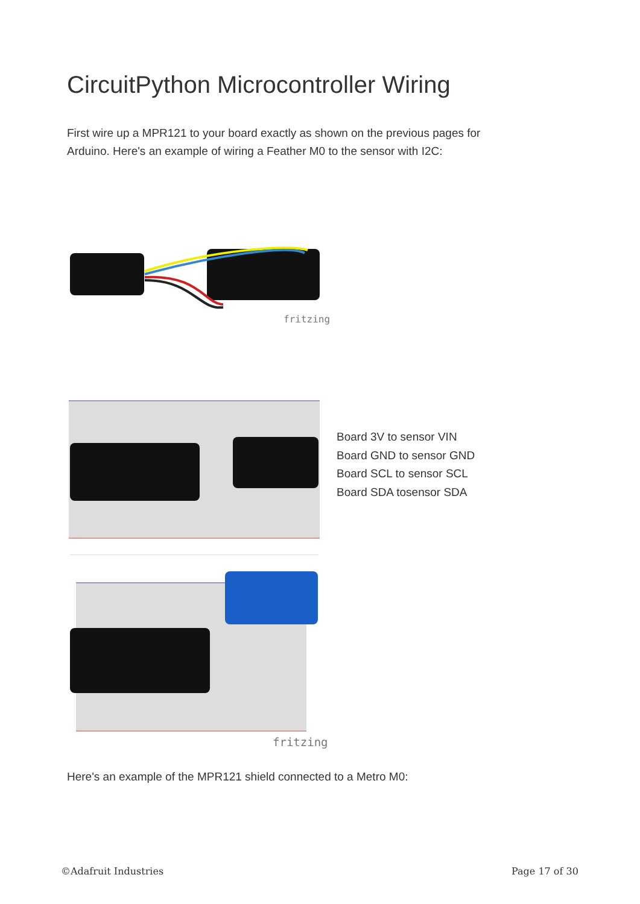CircuitPython Microcontroller Wiring
First wire up a MPR121 to your board exactly as shown on the previous pages for
Arduino. Here's an example of wiring a Feather M0 to the sensor with I2C:
fritzing
Board 3V to sensor VIN
Board GND to sensor GND
Board SCL to sensor SCL
Board SDA tosensor SDA
fritzing
Here's an example of the MPR121 shield connected to a Metro M0:
©Adafruit Industries Page 17 of 30